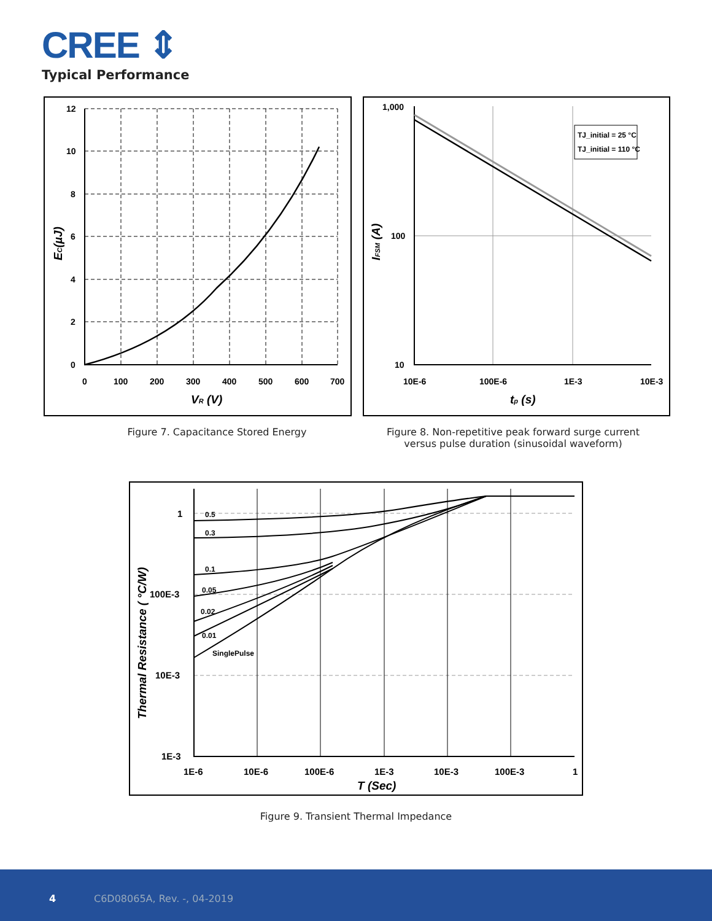CREE ⇕
Typical Performance
12
10
8
6
4
2
0
0
100
200
300
400
500
600
700
VR (V)
EC(µJ)
TJ_initial = 25 °C
TJ_initial = 110 °C
1,000
100
10
10E-6
100E-6
1E-3
10E-3
tp (s)
IFSM (A)
Figure 7. Capacitance Stored Energy
Figure 8. Non-repetitive peak forward surge current
versus pulse duration (sinusoidal waveform)
0.5
0.3
0.1
0.05
0.02
0.01
SinglePulse
1
100E-3
10E-3
1E-3
1E-6
10E-6
100E-6
1E-3
10E-3
100E-3
1
T (Sec)
Thermal Resistance ( °C/W)
Figure 9. Transient Thermal Impedance
4 C6D08065A, Rev. -, 04-2019